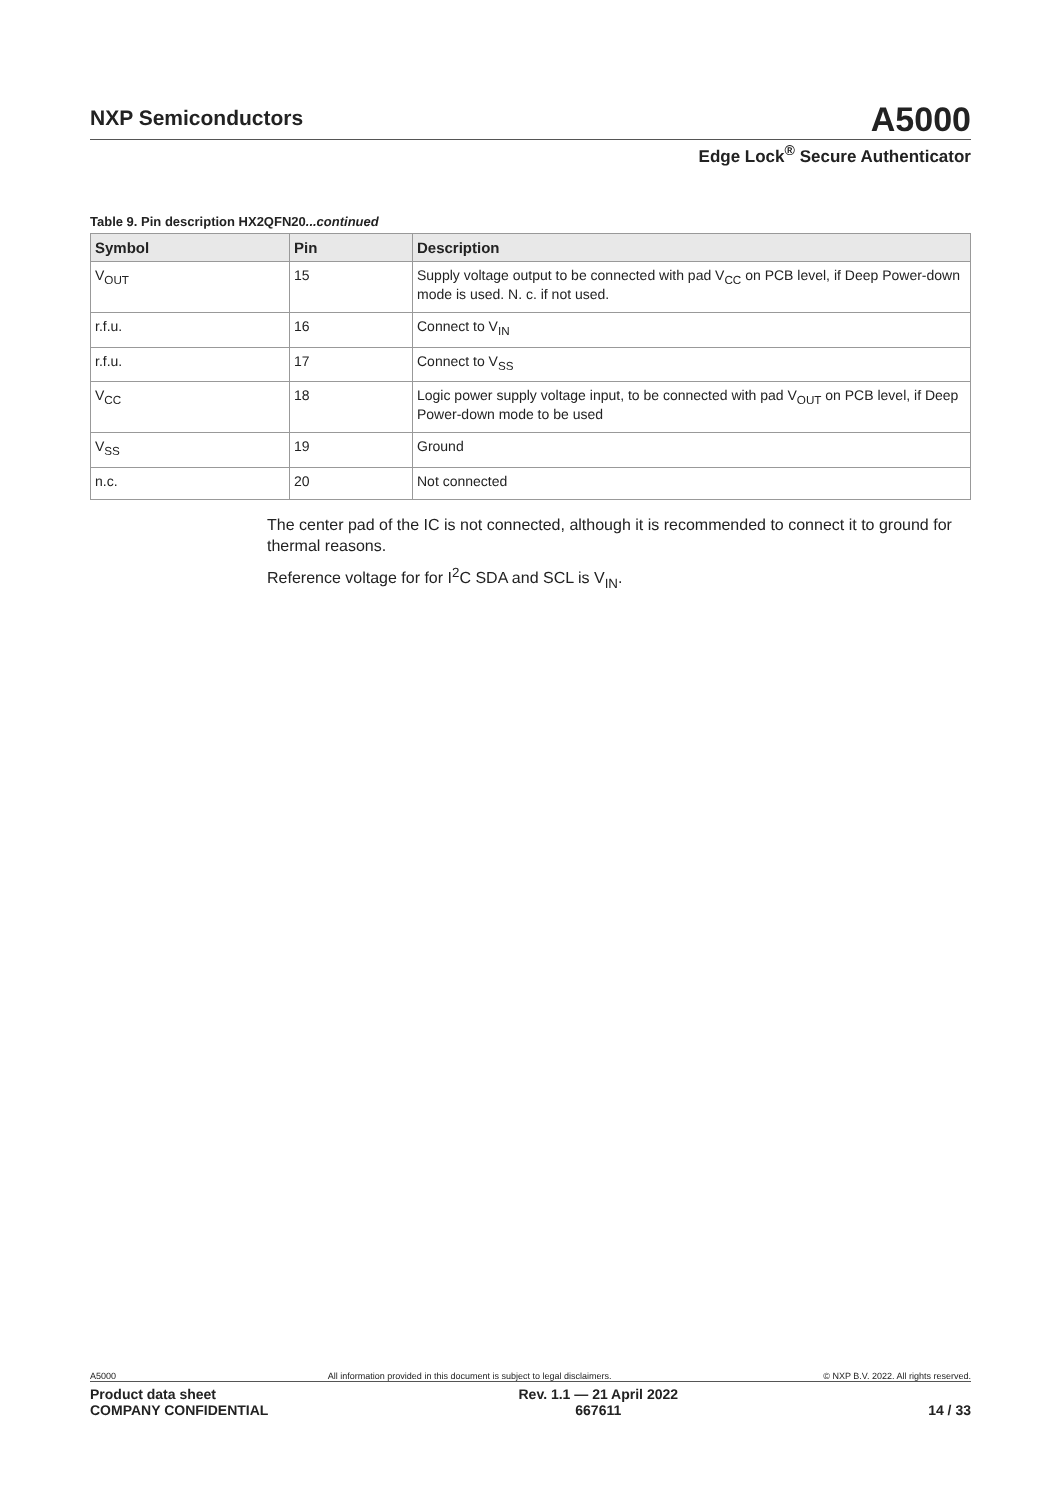NXP Semiconductors
A5000
Edge Lock<sup>®</sup> Secure Authenticator
Table 9. Pin description HX2QFN20...continued
| Symbol | Pin | Description |
| --- | --- | --- |
| V<sub>OUT</sub> | 15 | Supply voltage output to be connected with pad V<sub>CC</sub> on PCB level, if Deep Power-down mode is used. N. c. if not used. |
| r.f.u. | 16 | Connect to V<sub>IN</sub> |
| r.f.u. | 17 | Connect to V<sub>SS</sub> |
| V<sub>CC</sub> | 18 | Logic power supply voltage input, to be connected with pad V<sub>OUT</sub> on PCB level, if Deep Power-down mode to be used |
| V<sub>SS</sub> | 19 | Ground |
| n.c. | 20 | Not connected |
The center pad of the IC is not connected, although it is recommended to connect it to ground for thermal reasons.
Reference voltage for for I<sup>2</sup>C SDA and SCL is V<sub>IN</sub>.
A5000 All information provided in this document is subject to legal disclaimers. © NXP B.V. 2022. All rights reserved.
Product data sheet
COMPANY CONFIDENTIAL Rev. 1.1 — 21 April 2022
667611
14 / 33